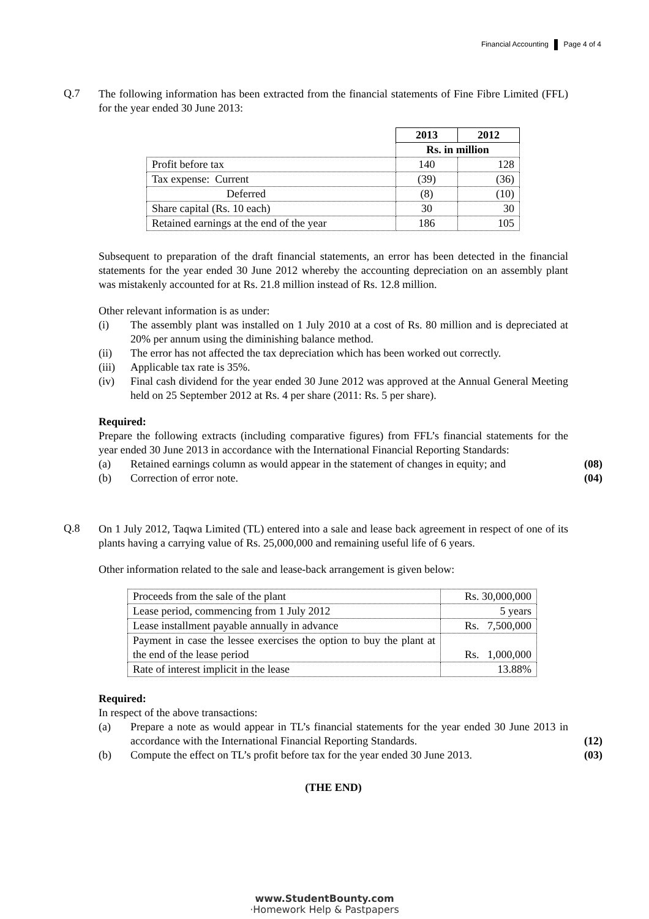Financial Accounting Page 4 of 4
Q.7
The following information has been extracted from the financial statements of Fine Fibre Limited (FFL) for the year ended 30 June 2013:
| | 2013 | 2012 |
| | Rs. in million | |
| Profit before tax | 140 | 128 |
| Tax expense: Current | (39) | (36) |
| Deferred | (8) | (10) |
| Share capital (Rs. 10 each) | 30 | 30 |
| Retained earnings at the end of the year | 186 | 105 |
Subsequent to preparation of the draft financial statements, an error has been detected in the financial statements for the year ended 30 June 2012 whereby the accounting depreciation on an assembly plant was mistakenly accounted for at Rs. 21.8 million instead of Rs. 12.8 million.
Other relevant information is as under:
(i) The assembly plant was installed on 1 July 2010 at a cost of Rs. 80 million and is depreciated at 20% per annum using the diminishing balance method.
(ii) The error has not affected the tax depreciation which has been worked out correctly.
(iii) Applicable tax rate is 35%.
(iv) Final cash dividend for the year ended 30 June 2012 was approved at the Annual General Meeting held on 25 September 2012 at Rs. 4 per share (2011: Rs. 5 per share).
Required:
Prepare the following extracts (including comparative figures) from FFL’s financial statements for the year ended 30 June 2013 in accordance with the International Financial Reporting Standards:
(a) Retained earnings column as would appear in the statement of changes in equity; and
(08)
(b) Correction of error note.
(04)
Q.8
On 1 July 2012, Taqwa Limited (TL) entered into a sale and lease back agreement in respect of one of its plants having a carrying value of Rs. 25,000,000 and remaining useful life of 6 years.
Other information related to the sale and lease-back arrangement is given below:
| Proceeds from the sale of the plant | Rs. 30,000,000 |
| Lease period, commencing from 1 July 2012 | 5 years |
| Lease installment payable annually in advance | Rs. 7,500,000 |
| Payment in case the lessee exercises the option to buy the plant at the end of the lease period | Rs. 1,000,000 |
| Rate of interest implicit in the lease | 13.88% |
Required:
In respect of the above transactions:
(a) Prepare a note as would appear in TL’s financial statements for the year ended 30 June 2013 in accordance with the International Financial Reporting Standards.
(12)
(b) Compute the effect on TL’s profit before tax for the year ended 30 June 2013.
(03)
(THE END)
www.StudentBounty.com
·Homework Help & Pastpapers